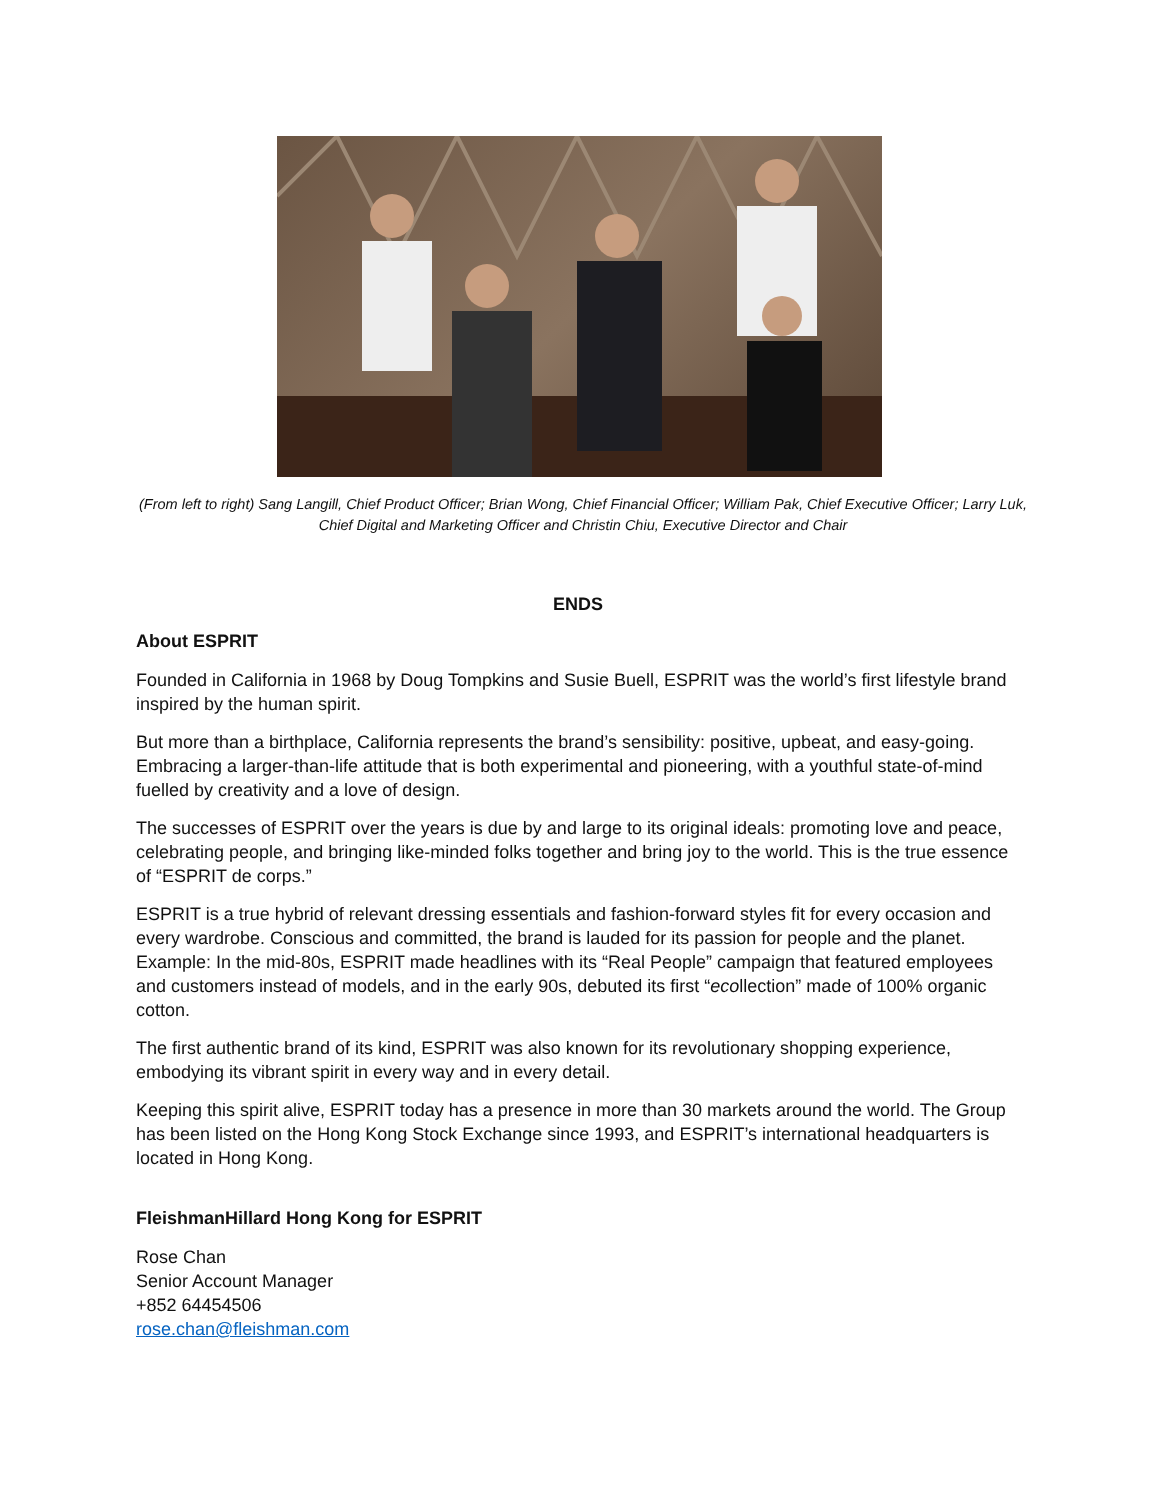(From left to right) Sang Langill, Chief Product Officer; Brian Wong, Chief Financial Officer; William Pak, Chief Executive Officer; Larry Luk, Chief Digital and Marketing Officer and Christin Chiu, Executive Director and Chair
ENDS
About ESPRIT
Founded in California in 1968 by Doug Tompkins and Susie Buell, ESPRIT was the world’s first lifestyle brand inspired by the human spirit.
But more than a birthplace, California represents the brand’s sensibility: positive, upbeat, and easy-going. Embracing a larger-than-life attitude that is both experimental and pioneering, with a youthful state-of-mind fuelled by creativity and a love of design.
The successes of ESPRIT over the years is due by and large to its original ideals: promoting love and peace, celebrating people, and bringing like-minded folks together and bring joy to the world. This is the true essence of “ESPRIT de corps.”
ESPRIT is a true hybrid of relevant dressing essentials and fashion-forward styles fit for every occasion and every wardrobe. Conscious and committed, the brand is lauded for its passion for people and the planet. Example: In the mid-80s, ESPRIT made headlines with its “Real People” campaign that featured employees and customers instead of models, and in the early 90s, debuted its first “ecollection” made of 100% organic cotton.
The first authentic brand of its kind, ESPRIT was also known for its revolutionary shopping experience, embodying its vibrant spirit in every way and in every detail.
Keeping this spirit alive, ESPRIT today has a presence in more than 30 markets around the world. The Group has been listed on the Hong Kong Stock Exchange since 1993, and ESPRIT’s international headquarters is located in Hong Kong.
FleishmanHillard Hong Kong for ESPRIT
Rose Chan
Senior Account Manager
+852 64454506
rose.chan@fleishman.com